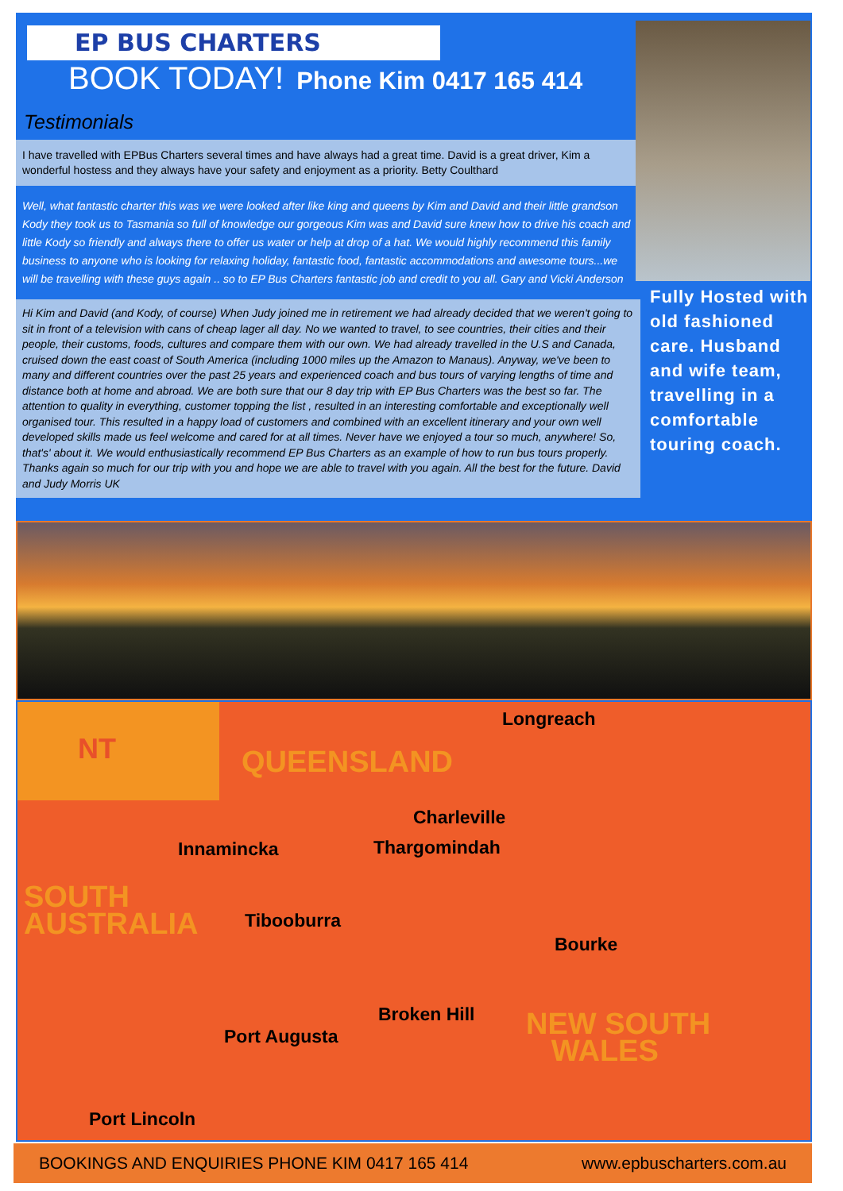EP BUS CHARTERS
BOOK TODAY! Phone Kim 0417 165 414
Testimonials
I have travelled with EPBus Charters several times and have always had a great time. David is a great driver, Kim a wonderful hostess and they always have your safety and enjoyment as a priority. Betty Coulthard
Well, what fantastic charter this was we were looked after like king and queens by Kim and David and their little grandson Kody they took us to Tasmania so full of knowledge our gorgeous Kim was and David sure knew how to drive his coach and little Kody so friendly and always there to offer us water or help at drop of a hat. We would highly recommend this family business to anyone who is looking for relaxing holiday, fantastic food, fantastic accommodations and awesome tours...we will be travelling with these guys again .. so to EP Bus Charters fantastic job and credit to you all. Gary and Vicki Anderson
Hi Kim and David (and Kody, of course) When Judy joined me in retirement we had already decided that we weren't going to sit in front of a television with cans of cheap lager all day. No we wanted to travel, to see countries, their cities and their people, their customs, foods, cultures and compare them with our own. We had already travelled in the U.S and Canada, cruised down the east coast of South America (including 1000 miles up the Amazon to Manaus). Anyway, we've been to many and different countries over the past 25 years and experienced coach and bus tours of varying lengths of time and distance both at home and abroad. We are both sure that our 8 day trip with EP Bus Charters was the best so far. The attention to quality in everything, customer topping the list , resulted in an interesting comfortable and exceptionally well organised tour. This resulted in a happy load of customers and combined with an excellent itinerary and your own well developed skills made us feel welcome and cared for at all times. Never have we enjoyed a tour so much, anywhere! So, that's' about it. We would enthusiastically recommend EP Bus Charters as an example of how to run bus tours properly. Thanks again so much for our trip with you and hope we are able to travel with you again. All the best for the future. David and Judy Morris UK
Fully Hosted with old fashioned care. Husband and wife team, travelling in a comfortable touring coach.
NT QUEENSLAND
Longreach
Charleville
Innamincka Thargomindah
SOUTH
AUSTRALIA Tibooburra
Bourke
Broken Hill
Port Augusta NEW SOUTH
WALES
Port Lincoln
BOOKINGS AND ENQUIRIES PHONE KIM 0417 165 414 www.epbuscharters.com.au